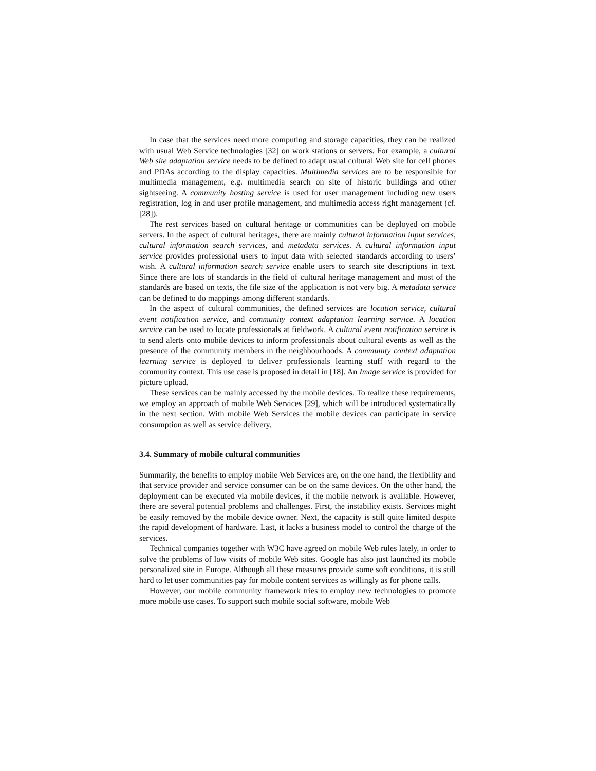In case that the services need more computing and storage capacities, they can be realized with usual Web Service technologies [32] on work stations or servers. For example, a cultural Web site adaptation service needs to be defined to adapt usual cultural Web site for cell phones and PDAs according to the display capacities. Multimedia services are to be responsible for multimedia management, e.g. multimedia search on site of historic buildings and other sightseeing. A community hosting service is used for user management including new users registration, log in and user profile management, and multimedia access right management (cf. [28]).
The rest services based on cultural heritage or communities can be deployed on mobile servers. In the aspect of cultural heritages, there are mainly cultural information input services, cultural information search services, and metadata services. A cultural information input service provides professional users to input data with selected standards according to users’ wish. A cultural information search service enable users to search site descriptions in text. Since there are lots of standards in the field of cultural heritage management and most of the standards are based on texts, the file size of the application is not very big. A metadata service can be defined to do mappings among different standards.
In the aspect of cultural communities, the defined services are location service, cultural event notification service, and community context adaptation learning service. A location service can be used to locate professionals at fieldwork. A cultural event notification service is to send alerts onto mobile devices to inform professionals about cultural events as well as the presence of the community members in the neighbourhoods. A community context adaptation learning service is deployed to deliver professionals learning stuff with regard to the community context. This use case is proposed in detail in [18]. An Image service is provided for picture upload.
These services can be mainly accessed by the mobile devices. To realize these requirements, we employ an approach of mobile Web Services [29], which will be introduced systematically in the next section. With mobile Web Services the mobile devices can participate in service consumption as well as service delivery.
3.4. Summary of mobile cultural communities
Summarily, the benefits to employ mobile Web Services are, on the one hand, the flexibility and that service provider and service consumer can be on the same devices. On the other hand, the deployment can be executed via mobile devices, if the mobile network is available. However, there are several potential problems and challenges. First, the instability exists. Services might be easily removed by the mobile device owner. Next, the capacity is still quite limited despite the rapid development of hardware. Last, it lacks a business model to control the charge of the services.
Technical companies together with W3C have agreed on mobile Web rules lately, in order to solve the problems of low visits of mobile Web sites. Google has also just launched its mobile personalized site in Europe. Although all these measures provide some soft conditions, it is still hard to let user communities pay for mobile content services as willingly as for phone calls.
However, our mobile community framework tries to employ new technologies to promote more mobile use cases. To support such mobile social software, mobile Web